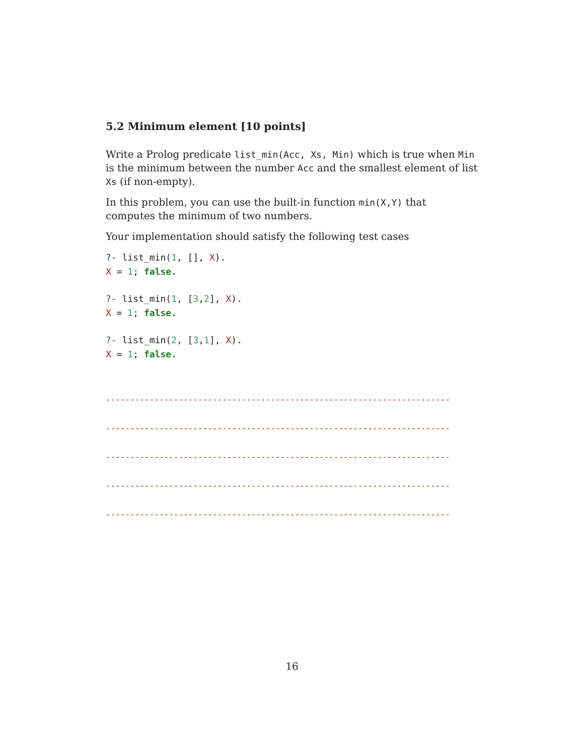5.2 Minimum element [10 points]
Write a Prolog predicate list_min(Acc, Xs, Min) which is true when Min is the minimum between the number Acc and the smallest element of list Xs (if non-empty).
In this problem, you can use the built-in function min(X,Y) that computes the minimum of two numbers.
Your implementation should satisfy the following test cases
?- list_min(1, [], X).
X = 1; false.
?- list_min(1, [3,2], X).
X = 1; false.
?- list_min(2, [3,1], X).
X = 1; false.
-----------------------------------------------------------------------
-----------------------------------------------------------------------
-----------------------------------------------------------------------
-----------------------------------------------------------------------
-----------------------------------------------------------------------
16